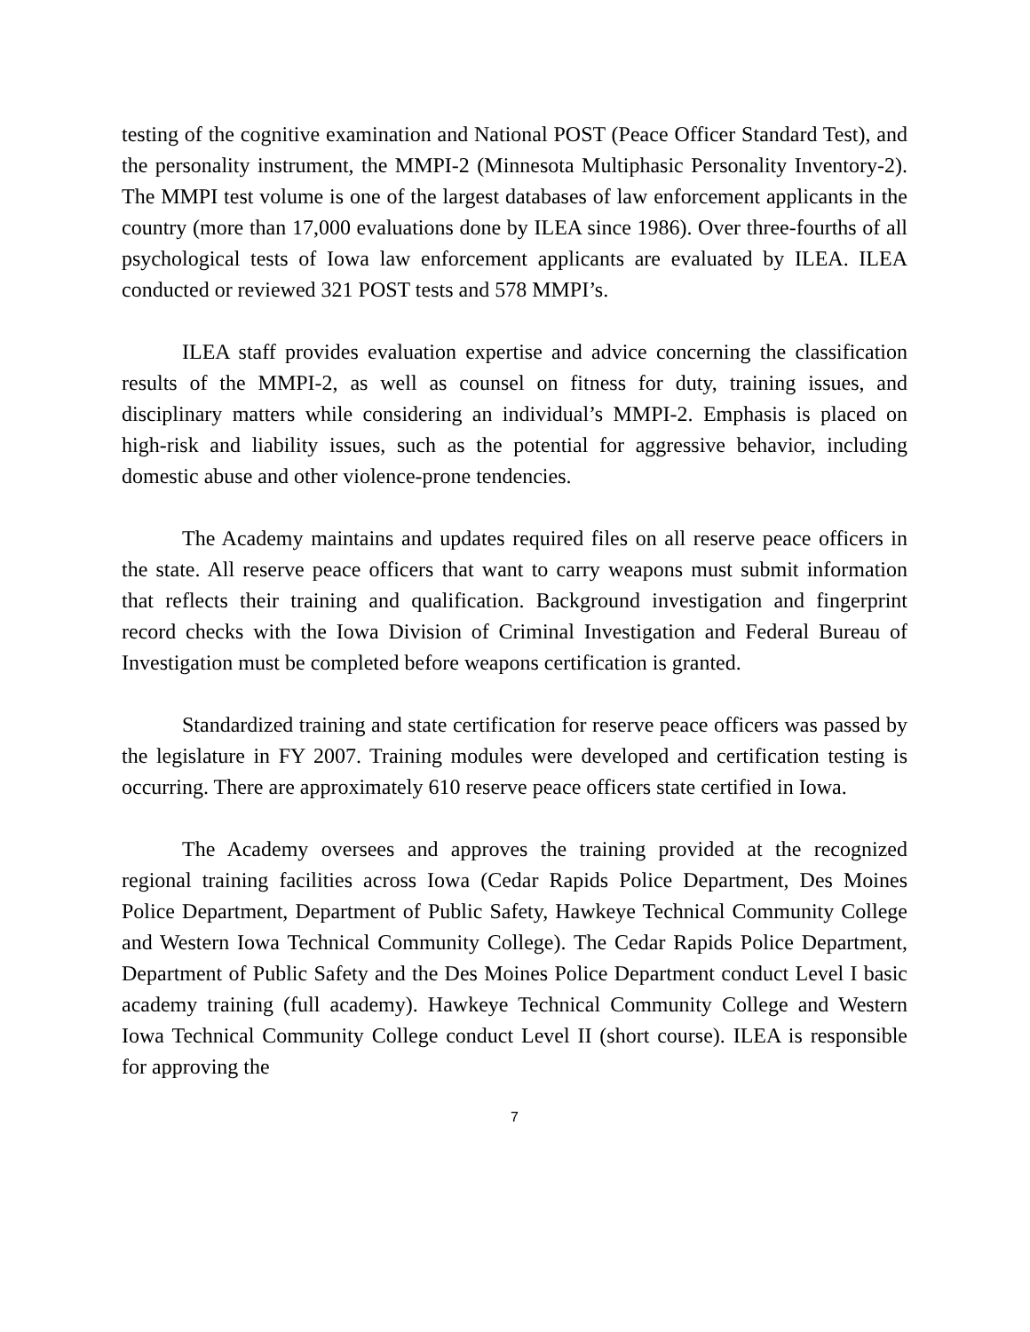testing of the cognitive examination and National POST (Peace Officer Standard Test), and the personality instrument, the MMPI-2 (Minnesota Multiphasic Personality Inventory-2). The MMPI test volume is one of the largest databases of law enforcement applicants in the country (more than 17,000 evaluations done by ILEA since 1986). Over three-fourths of all psychological tests of Iowa law enforcement applicants are evaluated by ILEA. ILEA conducted or reviewed 321 POST tests and 578 MMPI’s.
ILEA staff provides evaluation expertise and advice concerning the classification results of the MMPI-2, as well as counsel on fitness for duty, training issues, and disciplinary matters while considering an individual’s MMPI-2. Emphasis is placed on high-risk and liability issues, such as the potential for aggressive behavior, including domestic abuse and other violence-prone tendencies.
The Academy maintains and updates required files on all reserve peace officers in the state. All reserve peace officers that want to carry weapons must submit information that reflects their training and qualification. Background investigation and fingerprint record checks with the Iowa Division of Criminal Investigation and Federal Bureau of Investigation must be completed before weapons certification is granted.
Standardized training and state certification for reserve peace officers was passed by the legislature in FY 2007. Training modules were developed and certification testing is occurring. There are approximately 610 reserve peace officers state certified in Iowa.
The Academy oversees and approves the training provided at the recognized regional training facilities across Iowa (Cedar Rapids Police Department, Des Moines Police Department, Department of Public Safety, Hawkeye Technical Community College and Western Iowa Technical Community College). The Cedar Rapids Police Department, Department of Public Safety and the Des Moines Police Department conduct Level I basic academy training (full academy). Hawkeye Technical Community College and Western Iowa Technical Community College conduct Level II (short course). ILEA is responsible for approving the
7